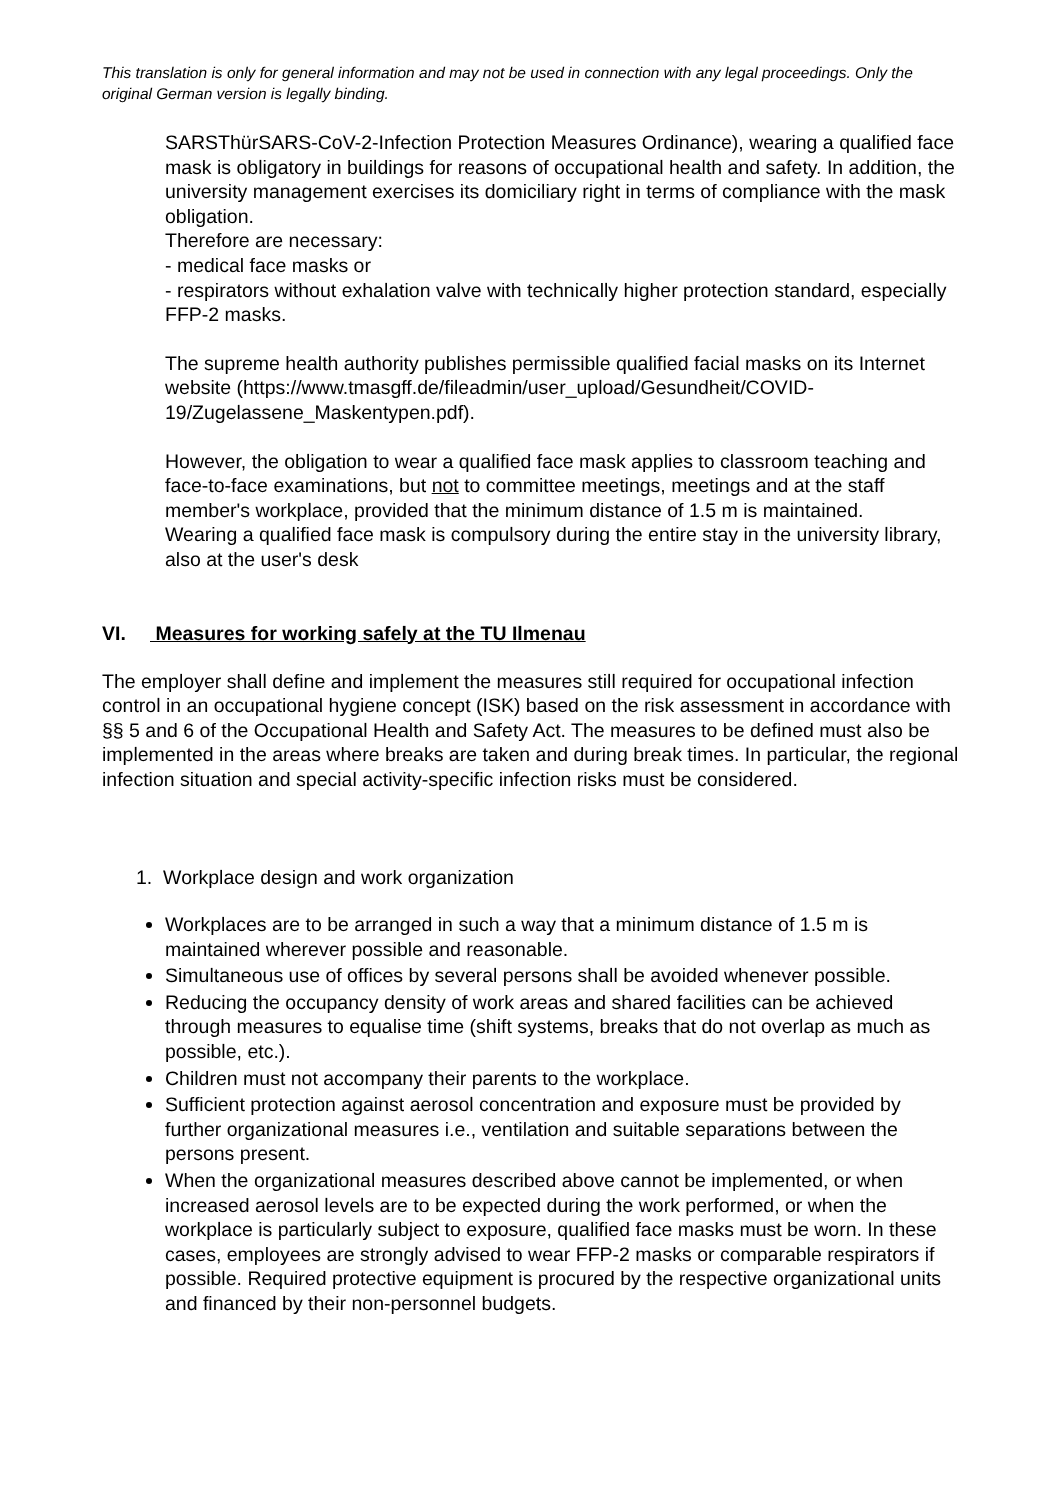This translation is only for general information and may not be used in connection with any legal proceedings. Only the original German version is legally binding.
SARSThürSARS-CoV-2-Infection Protection Measures Ordinance), wearing a qualified face mask is obligatory in buildings for reasons of occupational health and safety. In addition, the university management exercises its domiciliary right in terms of compliance with the mask obligation.
Therefore are necessary:
- medical face masks or
- respirators without exhalation valve with technically higher protection standard, especially FFP-2 masks.
The supreme health authority publishes permissible qualified facial masks on its Internet website (https://www.tmasgff.de/fileadmin/user_upload/Gesundheit/COVID-19/Zugelassene_Maskentypen.pdf).
However, the obligation to wear a qualified face mask applies to classroom teaching and face-to-face examinations, but not to committee meetings, meetings and at the staff member's workplace, provided that the minimum distance of 1.5 m is maintained.
Wearing a qualified face mask is compulsory during the entire stay in the university library, also at the user's desk
VI. Measures for working safely at the TU Ilmenau
The employer shall define and implement the measures still required for occupational infection control in an occupational hygiene concept (ISK) based on the risk assessment in accordance with §§ 5 and 6 of the Occupational Health and Safety Act. The measures to be defined must also be implemented in the areas where breaks are taken and during break times. In particular, the regional infection situation and special activity-specific infection risks must be considered.
1. Workplace design and work organization
Workplaces are to be arranged in such a way that a minimum distance of 1.5 m is maintained wherever possible and reasonable.
Simultaneous use of offices by several persons shall be avoided whenever possible.
Reducing the occupancy density of work areas and shared facilities can be achieved through measures to equalise time (shift systems, breaks that do not overlap as much as possible, etc.).
Children must not accompany their parents to the workplace.
Sufficient protection against aerosol concentration and exposure must be provided by further organizational measures i.e., ventilation and suitable separations between the persons present.
When the organizational measures described above cannot be implemented, or when increased aerosol levels are to be expected during the work performed, or when the workplace is particularly subject to exposure, qualified face masks must be worn. In these cases, employees are strongly advised to wear FFP-2 masks or comparable respirators if possible. Required protective equipment is procured by the respective organizational units and financed by their non-personnel budgets.